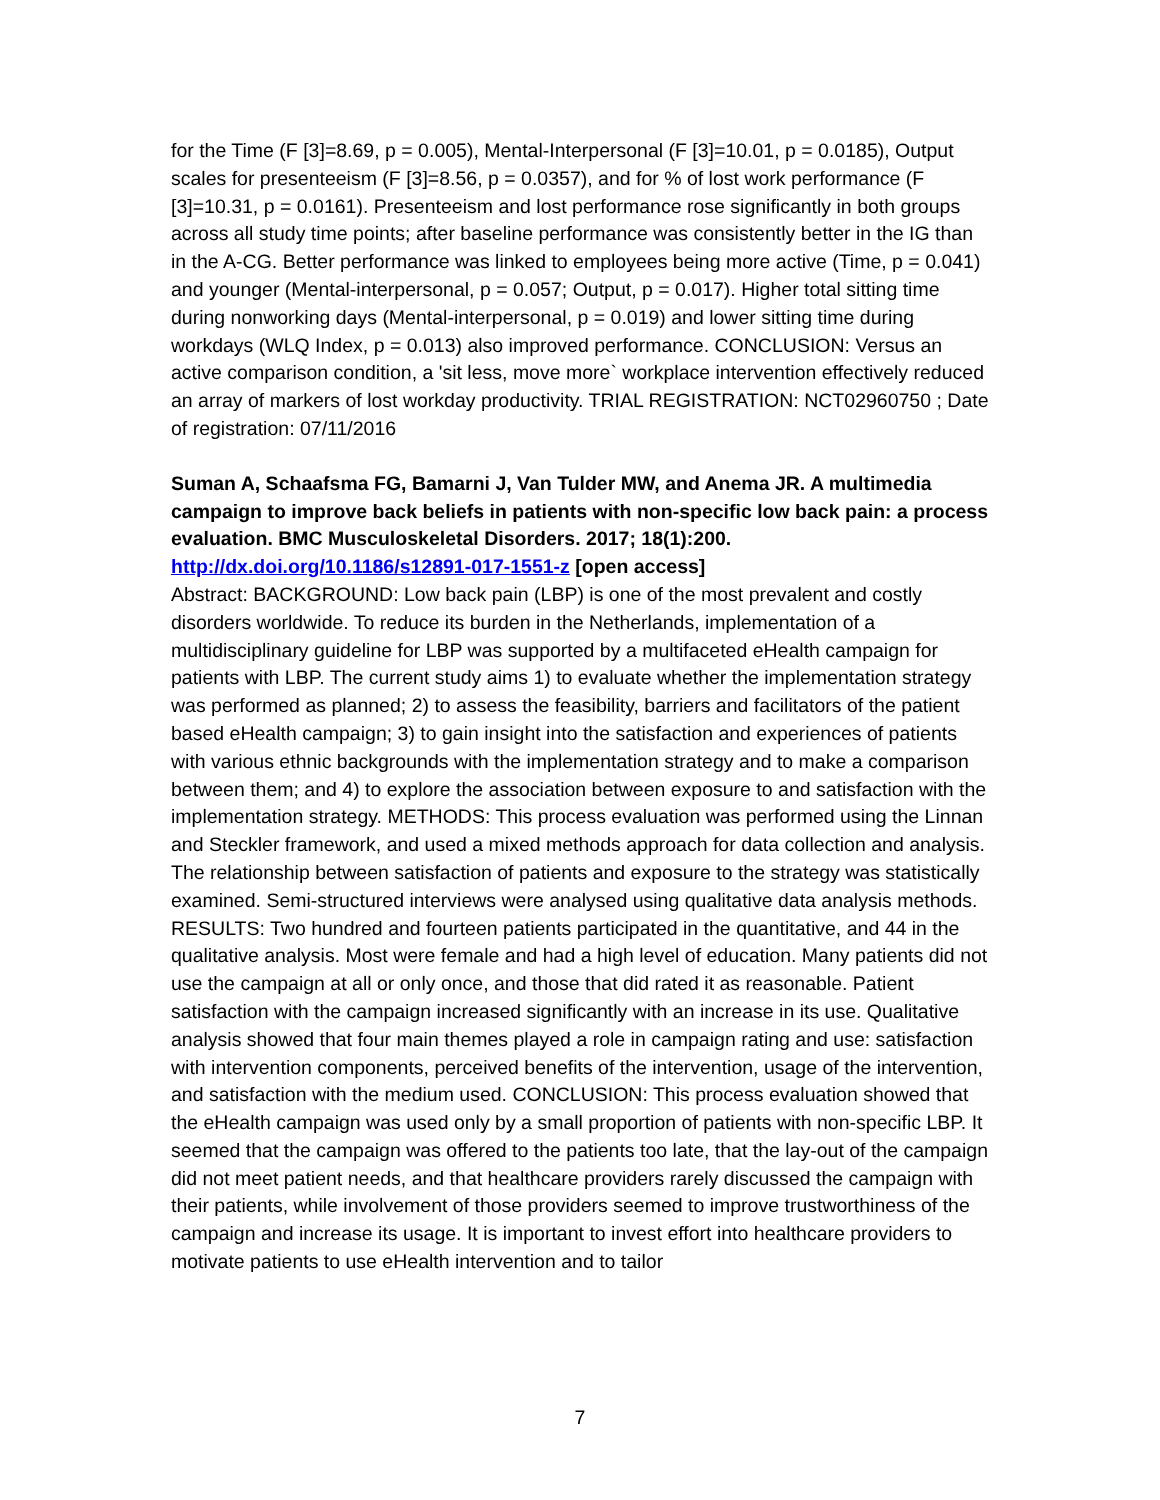for the Time (F [3]=8.69, p = 0.005), Mental-Interpersonal (F [3]=10.01, p = 0.0185), Output scales for presenteeism (F [3]=8.56, p = 0.0357), and for % of lost work performance (F [3]=10.31, p = 0.0161). Presenteeism and lost performance rose significantly in both groups across all study time points; after baseline performance was consistently better in the IG than in the A-CG. Better performance was linked to employees being more active (Time, p = 0.041) and younger (Mental-interpersonal, p = 0.057; Output, p = 0.017). Higher total sitting time during nonworking days (Mental-interpersonal, p = 0.019) and lower sitting time during workdays (WLQ Index, p = 0.013) also improved performance. CONCLUSION: Versus an active comparison condition, a 'sit less, move more` workplace intervention effectively reduced an array of markers of lost workday productivity. TRIAL REGISTRATION: NCT02960750 ; Date of registration: 07/11/2016
Suman A, Schaafsma FG, Bamarni J, Van Tulder MW, and Anema JR. A multimedia campaign to improve back beliefs in patients with non-specific low back pain: a process evaluation. BMC Musculoskeletal Disorders. 2017; 18(1):200. http://dx.doi.org/10.1186/s12891-017-1551-z [open access]
Abstract: BACKGROUND: Low back pain (LBP) is one of the most prevalent and costly disorders worldwide. To reduce its burden in the Netherlands, implementation of a multidisciplinary guideline for LBP was supported by a multifaceted eHealth campaign for patients with LBP. The current study aims 1) to evaluate whether the implementation strategy was performed as planned; 2) to assess the feasibility, barriers and facilitators of the patient based eHealth campaign; 3) to gain insight into the satisfaction and experiences of patients with various ethnic backgrounds with the implementation strategy and to make a comparison between them; and 4) to explore the association between exposure to and satisfaction with the implementation strategy. METHODS: This process evaluation was performed using the Linnan and Steckler framework, and used a mixed methods approach for data collection and analysis. The relationship between satisfaction of patients and exposure to the strategy was statistically examined. Semi-structured interviews were analysed using qualitative data analysis methods. RESULTS: Two hundred and fourteen patients participated in the quantitative, and 44 in the qualitative analysis. Most were female and had a high level of education. Many patients did not use the campaign at all or only once, and those that did rated it as reasonable. Patient satisfaction with the campaign increased significantly with an increase in its use. Qualitative analysis showed that four main themes played a role in campaign rating and use: satisfaction with intervention components, perceived benefits of the intervention, usage of the intervention, and satisfaction with the medium used. CONCLUSION: This process evaluation showed that the eHealth campaign was used only by a small proportion of patients with non-specific LBP. It seemed that the campaign was offered to the patients too late, that the lay-out of the campaign did not meet patient needs, and that healthcare providers rarely discussed the campaign with their patients, while involvement of those providers seemed to improve trustworthiness of the campaign and increase its usage. It is important to invest effort into healthcare providers to motivate patients to use eHealth intervention and to tailor
7